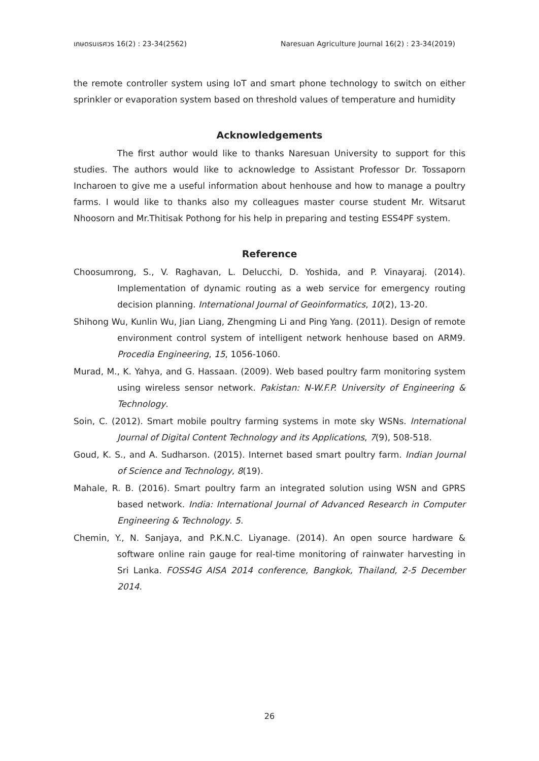เกษตรนเรศวร 16(2) : 23-34(2562) Naresuan Agriculture Journal 16(2) : 23-34(2019)
the remote controller system using IoT and smart phone technology to switch on either sprinkler or evaporation system based on threshold values of temperature and humidity
Acknowledgements
The first author would like to thanks Naresuan University to support for this studies. The authors would like to acknowledge to Assistant Professor Dr. Tossaporn Incharoen to give me a useful information about henhouse and how to manage a poultry farms. I would like to thanks also my colleagues master course student Mr. Witsarut Nhoosorn and Mr.Thitisak Pothong for his help in preparing and testing ESS4PF system.
Reference
Choosumrong, S., V. Raghavan, L. Delucchi, D. Yoshida, and P. Vinayaraj. (2014). Implementation of dynamic routing as a web service for emergency routing decision planning. International Journal of Geoinformatics, 10(2), 13-20.
Shihong Wu, Kunlin Wu, Jian Liang, Zhengming Li and Ping Yang. (2011). Design of remote environment control system of intelligent network henhouse based on ARM9. Procedia Engineering, 15, 1056-1060.
Murad, M., K. Yahya, and G. Hassaan. (2009). Web based poultry farm monitoring system using wireless sensor network. Pakistan: N-W.F.P. University of Engineering & Technology.
Soin, C. (2012). Smart mobile poultry farming systems in mote sky WSNs. International Journal of Digital Content Technology and its Applications, 7(9), 508-518.
Goud, K. S., and A. Sudharson. (2015). Internet based smart poultry farm. Indian Journal of Science and Technology, 8(19).
Mahale, R. B. (2016). Smart poultry farm an integrated solution using WSN and GPRS based network. India: International Journal of Advanced Research in Computer Engineering & Technology. 5.
Chemin, Y., N. Sanjaya, and P.K.N.C. Liyanage. (2014). An open source hardware & software online rain gauge for real-time monitoring of rainwater harvesting in Sri Lanka. FOSS4G AISA 2014 conference, Bangkok, Thailand, 2-5 December 2014.
26